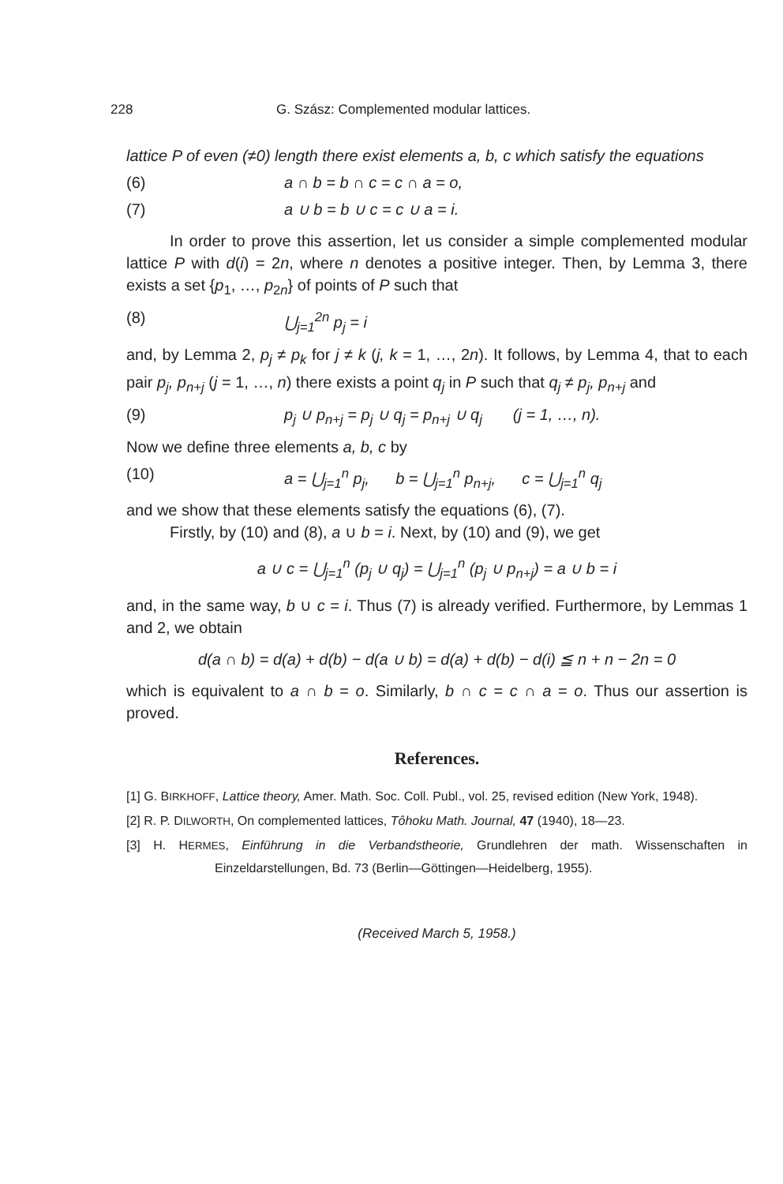228 G. Szász: Complemented modular lattices.
lattice P of even (≠0) length there exist elements a, b, c which satisfy the equations
(6) a ∩ b = b ∩ c = c ∩ a = o,
(7) a ∪ b = b ∪ c = c ∪ a = i.
In order to prove this assertion, let us consider a simple complemented modular lattice P with d(i) = 2n, where n denotes a positive integer. Then, by Lemma 3, there exists a set {p<sub>1</sub>, …, p<sub>2n</sub>} of points of P such that
(8) ⋃<sub>j=1</sub><sup>2n</sup> p<sub>j</sub> = i
and, by Lemma 2, p<sub>j</sub> ≠ p<sub>k</sub> for j ≠ k (j, k = 1, …, 2n). It follows, by Lemma 4, that to each pair p<sub>j</sub>, p<sub>n+j</sub> (j = 1, …, n) there exists a point q<sub>j</sub> in P such that q<sub>j</sub> ≠ p<sub>j</sub>, p<sub>n+j</sub> and
(9) p<sub>j</sub> ∪ p<sub>n+j</sub> = p<sub>j</sub> ∪ q<sub>j</sub> = p<sub>n+j</sub> ∪ q<sub>j</sub> (j = 1, …, n).
Now we define three elements a, b, c by
(10) a = ⋃<sub>j=1</sub><sup>n</sup> p<sub>j</sub>, b = ⋃<sub>j=1</sub><sup>n</sup> p<sub>n+j</sub>, c = ⋃<sub>j=1</sub><sup>n</sup> q<sub>j</sub>
and we show that these elements satisfy the equations (6), (7).
Firstly, by (10) and (8), a ∪ b = i. Next, by (10) and (9), we get
a ∪ c = ⋃<sub>j=1</sub><sup>n</sup> (p<sub>j</sub> ∪ q<sub>j</sub>) = ⋃<sub>j=1</sub><sup>n</sup> (p<sub>j</sub> ∪ p<sub>n+j</sub>) = a ∪ b = i
and, in the same way, b ∪ c = i. Thus (7) is already verified. Furthermore, by Lemmas 1 and 2, we obtain
d(a ∩ b) = d(a) + d(b) − d(a ∪ b) = d(a) + d(b) − d(i) ≦ n + n − 2n = 0
which is equivalent to a ∩ b = o. Similarly, b ∩ c = c ∩ a = o. Thus our assertion is proved.
References.
[1] G. BIRKHOFF, Lattice theory, Amer. Math. Soc. Coll. Publ., vol. 25, revised edition (New York, 1948).
[2] R. P. DILWORTH, On complemented lattices, Tôhoku Math. Journal, 47 (1940), 18—23.
[3] H. HERMES, Einführung in die Verbandstheorie, Grundlehren der math. Wissenschaften in Einzeldarstellungen, Bd. 73 (Berlin—Göttingen—Heidelberg, 1955).
(Received March 5, 1958.)